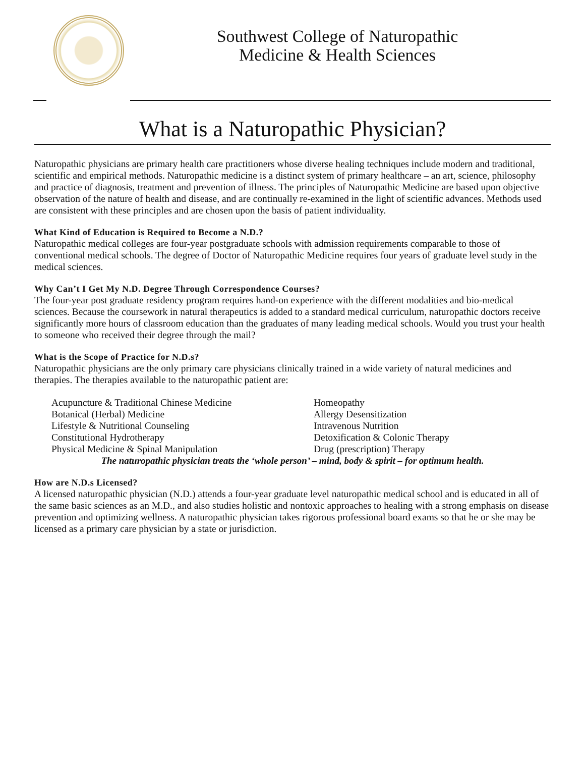Southwest College of Naturopathic
Medicine & Health Sciences
What is a Naturopathic Physician?
Naturopathic physicians are primary health care practitioners whose diverse healing techniques include modern and traditional, scientific and empirical methods. Naturopathic medicine is a distinct system of primary healthcare – an art, science, philosophy and practice of diagnosis, treatment and prevention of illness. The principles of Naturopathic Medicine are based upon objective observation of the nature of health and disease, and are continually re-examined in the light of scientific advances. Methods used are consistent with these principles and are chosen upon the basis of patient individuality.
What Kind of Education is Required to Become a N.D.?
Naturopathic medical colleges are four-year postgraduate schools with admission requirements comparable to those of conventional medical schools. The degree of Doctor of Naturopathic Medicine requires four years of graduate level study in the medical sciences.
Why Can’t I Get My N.D. Degree Through Correspondence Courses?
The four-year post graduate residency program requires hand-on experience with the different modalities and bio-medical sciences. Because the coursework in natural therapeutics is added to a standard medical curriculum, naturopathic doctors receive significantly more hours of classroom education than the graduates of many leading medical schools. Would you trust your health to someone who received their degree through the mail?
What is the Scope of Practice for N.D.s?
Naturopathic physicians are the only primary care physicians clinically trained in a wide variety of natural medicines and therapies. The therapies available to the naturopathic patient are:
Acupuncture & Traditional Chinese Medicine
Homeopathy
Botanical (Herbal) Medicine
Allergy Desensitization
Lifestyle & Nutritional Counseling
Intravenous Nutrition
Constitutional Hydrotherapy
Detoxification & Colonic Therapy
Physical Medicine & Spinal Manipulation
Drug (prescription) Therapy
The naturopathic physician treats the ‘whole person’ – mind, body & spirit – for optimum health.
How are N.D.s Licensed?
A licensed naturopathic physician (N.D.) attends a four-year graduate level naturopathic medical school and is educated in all of the same basic sciences as an M.D., and also studies holistic and nontoxic approaches to healing with a strong emphasis on disease prevention and optimizing wellness. A naturopathic physician takes rigorous professional board exams so that he or she may be licensed as a primary care physician by a state or jurisdiction.